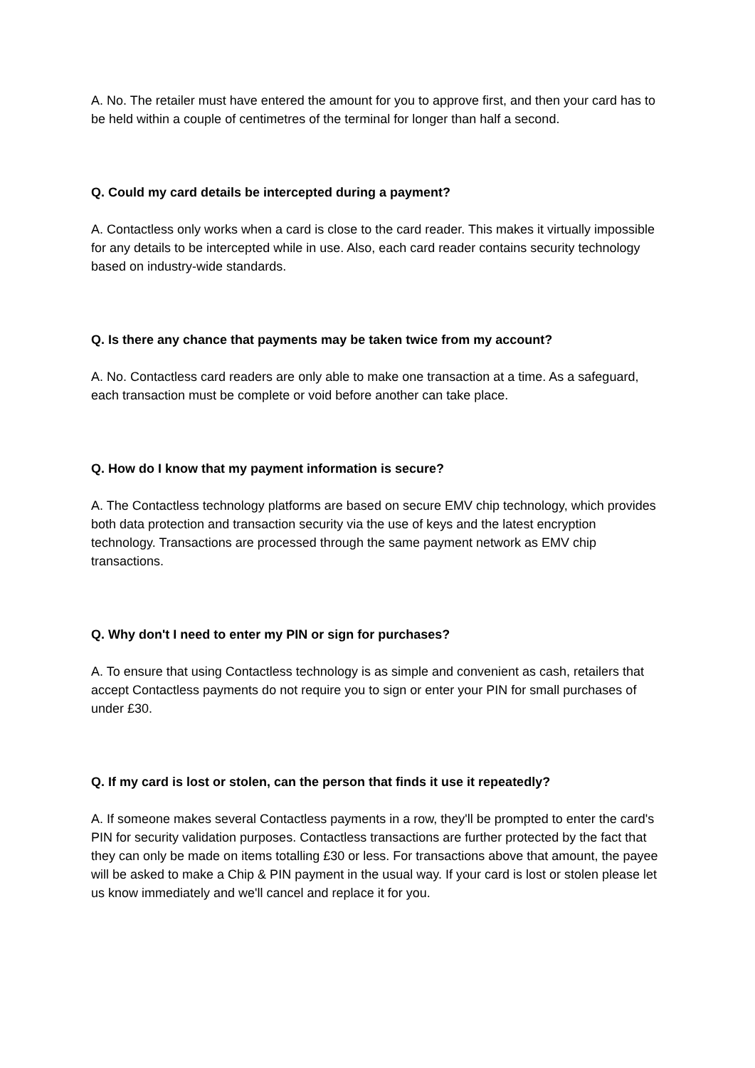A. No. The retailer must have entered the amount for you to approve first, and then your card has to be held within a couple of centimetres of the terminal for longer than half a second.
Q. Could my card details be intercepted during a payment?
A. Contactless only works when a card is close to the card reader. This makes it virtually impossible for any details to be intercepted while in use. Also, each card reader contains security technology based on industry-wide standards.
Q. Is there any chance that payments may be taken twice from my account?
A. No. Contactless card readers are only able to make one transaction at a time. As a safeguard, each transaction must be complete or void before another can take place.
Q. How do I know that my payment information is secure?
A. The Contactless technology platforms are based on secure EMV chip technology, which provides both data protection and transaction security via the use of keys and the latest encryption technology. Transactions are processed through the same payment network as EMV chip transactions.
Q. Why don't I need to enter my PIN or sign for purchases?
A. To ensure that using Contactless technology is as simple and convenient as cash, retailers that accept Contactless payments do not require you to sign or enter your PIN for small purchases of under £30.
Q. If my card is lost or stolen, can the person that finds it use it repeatedly?
A. If someone makes several Contactless payments in a row, they'll be prompted to enter the card's PIN for security validation purposes. Contactless transactions are further protected by the fact that they can only be made on items totalling £30 or less. For transactions above that amount, the payee will be asked to make a Chip & PIN payment in the usual way. If your card is lost or stolen please let us know immediately and we'll cancel and replace it for you.